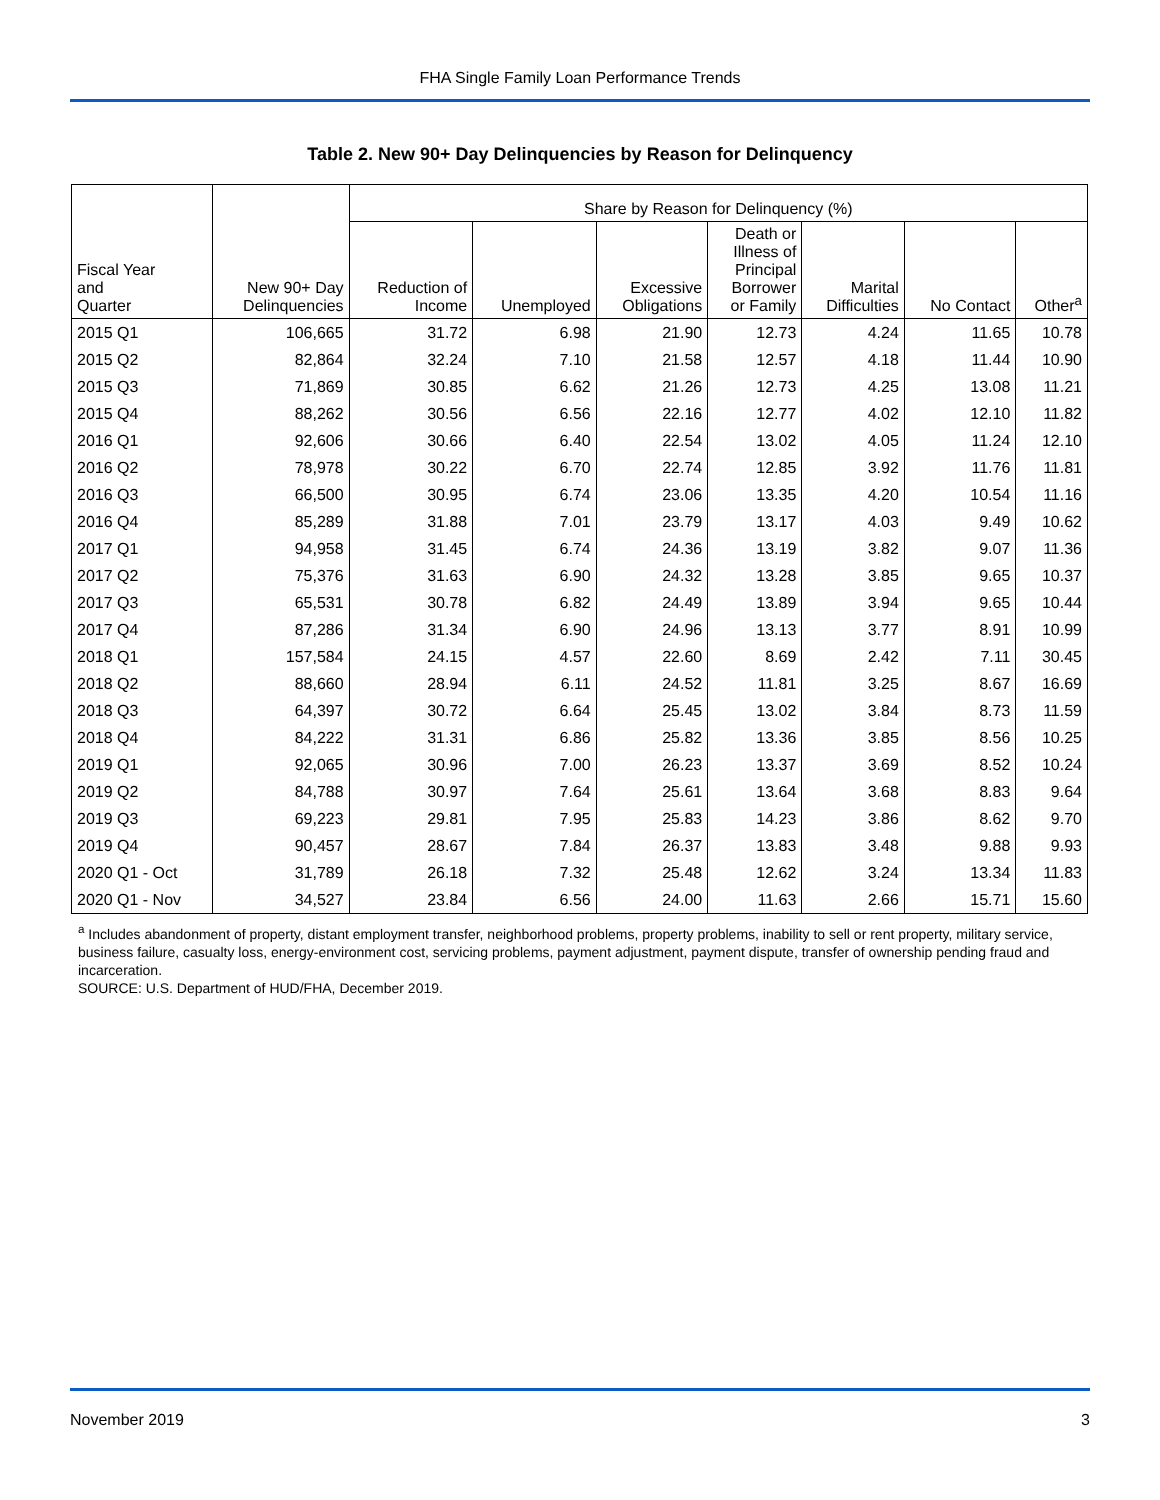FHA Single Family Loan Performance Trends
Table 2. New 90+ Day Delinquencies by Reason for Delinquency
| | | Share by Reason for Delinquency (%) | | | | | | |
| --- | --- | --- | --- | --- | --- | --- | --- | --- |
| Fiscal Year and Quarter | New 90+ Day Delinquencies | Reduction of Income | Unemployed | Excessive Obligations | Death or Illness of Principal Borrower or Family | Marital Difficulties | No Contact | Other<sup>a</sup> |
| 2015 Q1 | 106,665 | 31.72 | 6.98 | 21.90 | 12.73 | 4.24 | 11.65 | 10.78 |
| 2015 Q2 | 82,864 | 32.24 | 7.10 | 21.58 | 12.57 | 4.18 | 11.44 | 10.90 |
| 2015 Q3 | 71,869 | 30.85 | 6.62 | 21.26 | 12.73 | 4.25 | 13.08 | 11.21 |
| 2015 Q4 | 88,262 | 30.56 | 6.56 | 22.16 | 12.77 | 4.02 | 12.10 | 11.82 |
| 2016 Q1 | 92,606 | 30.66 | 6.40 | 22.54 | 13.02 | 4.05 | 11.24 | 12.10 |
| 2016 Q2 | 78,978 | 30.22 | 6.70 | 22.74 | 12.85 | 3.92 | 11.76 | 11.81 |
| 2016 Q3 | 66,500 | 30.95 | 6.74 | 23.06 | 13.35 | 4.20 | 10.54 | 11.16 |
| 2016 Q4 | 85,289 | 31.88 | 7.01 | 23.79 | 13.17 | 4.03 | 9.49 | 10.62 |
| 2017 Q1 | 94,958 | 31.45 | 6.74 | 24.36 | 13.19 | 3.82 | 9.07 | 11.36 |
| 2017 Q2 | 75,376 | 31.63 | 6.90 | 24.32 | 13.28 | 3.85 | 9.65 | 10.37 |
| 2017 Q3 | 65,531 | 30.78 | 6.82 | 24.49 | 13.89 | 3.94 | 9.65 | 10.44 |
| 2017 Q4 | 87,286 | 31.34 | 6.90 | 24.96 | 13.13 | 3.77 | 8.91 | 10.99 |
| 2018 Q1 | 157,584 | 24.15 | 4.57 | 22.60 | 8.69 | 2.42 | 7.11 | 30.45 |
| 2018 Q2 | 88,660 | 28.94 | 6.11 | 24.52 | 11.81 | 3.25 | 8.67 | 16.69 |
| 2018 Q3 | 64,397 | 30.72 | 6.64 | 25.45 | 13.02 | 3.84 | 8.73 | 11.59 |
| 2018 Q4 | 84,222 | 31.31 | 6.86 | 25.82 | 13.36 | 3.85 | 8.56 | 10.25 |
| 2019 Q1 | 92,065 | 30.96 | 7.00 | 26.23 | 13.37 | 3.69 | 8.52 | 10.24 |
| 2019 Q2 | 84,788 | 30.97 | 7.64 | 25.61 | 13.64 | 3.68 | 8.83 | 9.64 |
| 2019 Q3 | 69,223 | 29.81 | 7.95 | 25.83 | 14.23 | 3.86 | 8.62 | 9.70 |
| 2019 Q4 | 90,457 | 28.67 | 7.84 | 26.37 | 13.83 | 3.48 | 9.88 | 9.93 |
| 2020 Q1 - Oct | 31,789 | 26.18 | 7.32 | 25.48 | 12.62 | 3.24 | 13.34 | 11.83 |
| 2020 Q1 - Nov | 34,527 | 23.84 | 6.56 | 24.00 | 11.63 | 2.66 | 15.71 | 15.60 |
<sup>a</sup> Includes abandonment of property, distant employment transfer, neighborhood problems, property problems, inability to sell or rent property, military service, business failure, casualty loss, energy-environment cost, servicing problems, payment adjustment, payment dispute, transfer of ownership pending fraud and incarceration.
SOURCE: U.S. Department of HUD/FHA, December 2019.
November 2019 3